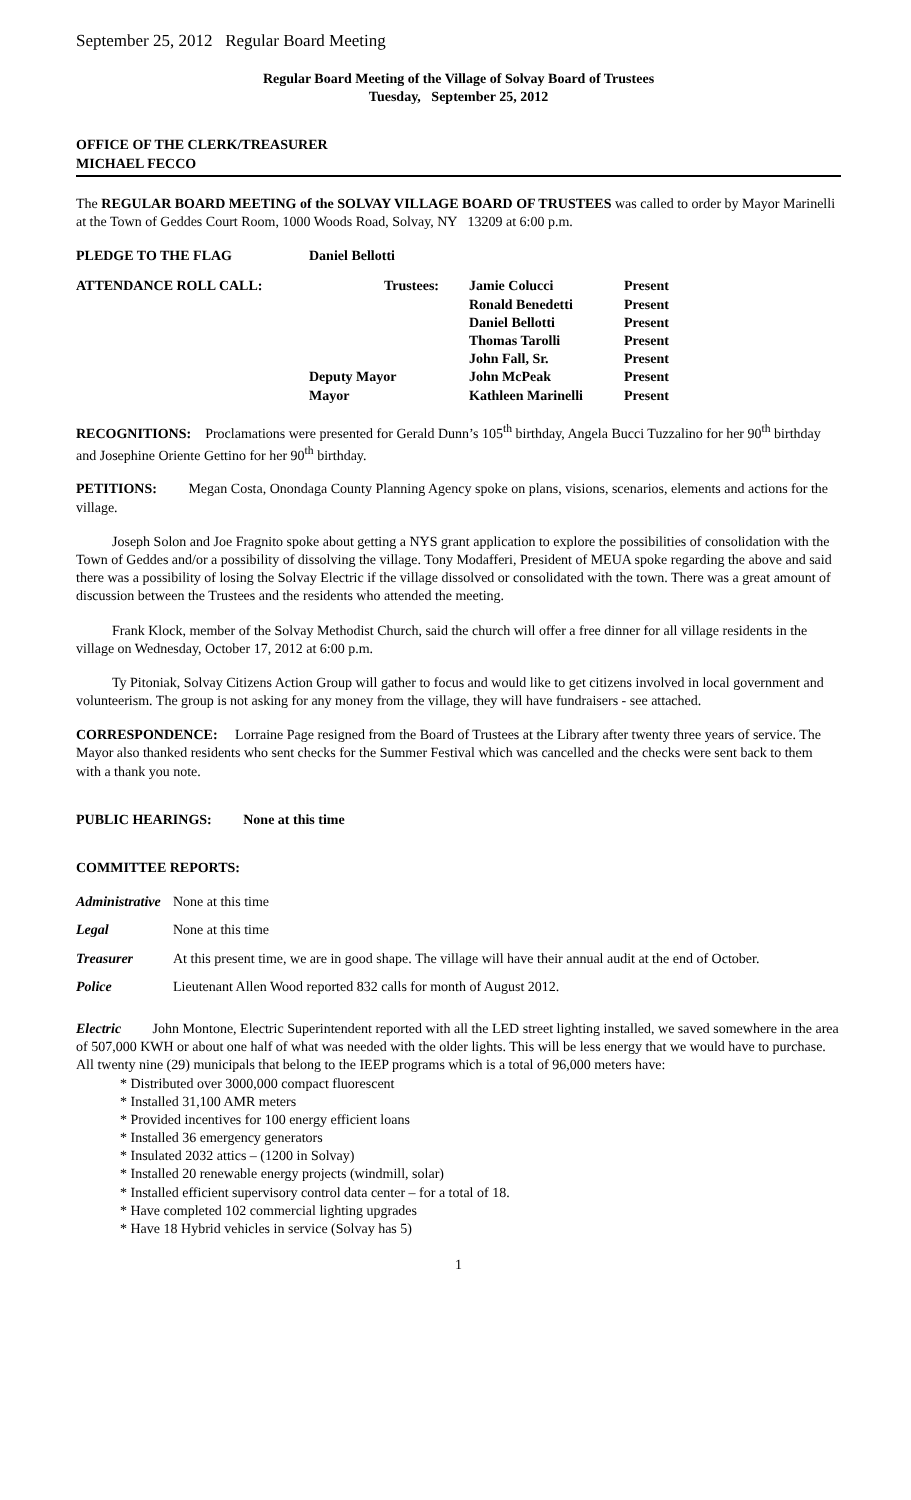September 25, 2012 Regular Board Meeting
Regular Board Meeting of the Village of Solvay Board of Trustees
Tuesday, September 25, 2012
OFFICE OF THE CLERK/TREASURER
MICHAEL FECCO
The REGULAR BOARD MEETING of the SOLVAY VILLAGE BOARD OF TRUSTEES was called to order by Mayor Marinelli at the Town of Geddes Court Room, 1000 Woods Road, Solvay, NY 13209 at 6:00 p.m.
| PLEDGE TO THE FLAG | Daniel Bellotti | | |
| ATTENDANCE ROLL CALL: | Trustees: | Jamie Colucci | Present |
| | | Ronald Benedetti | Present |
| | | Daniel Bellotti | Present |
| | | Thomas Tarolli | Present |
| | | John Fall, Sr. | Present |
| | Deputy Mayor | John McPeak | Present |
| | Mayor | Kathleen Marinelli | Present |
RECOGNITIONS: Proclamations were presented for Gerald Dunn’s 105<sup>th</sup> birthday, Angela Bucci Tuzzalino for her 90<sup>th</sup> birthday and Josephine Oriente Gettino for her 90<sup>th</sup> birthday.
PETITIONS: Megan Costa, Onondaga County Planning Agency spoke on plans, visions, scenarios, elements and actions for the village.
Joseph Solon and Joe Fragnito spoke about getting a NYS grant application to explore the possibilities of consolidation with the Town of Geddes and/or a possibility of dissolving the village. Tony Modafferi, President of MEUA spoke regarding the above and said there was a possibility of losing the Solvay Electric if the village dissolved or consolidated with the town. There was a great amount of discussion between the Trustees and the residents who attended the meeting.
Frank Klock, member of the Solvay Methodist Church, said the church will offer a free dinner for all village residents in the village on Wednesday, October 17, 2012 at 6:00 p.m.
Ty Pitoniak, Solvay Citizens Action Group will gather to focus and would like to get citizens involved in local government and volunteerism. The group is not asking for any money from the village, they will have fundraisers - see attached.
CORRESPONDENCE: Lorraine Page resigned from the Board of Trustees at the Library after twenty three years of service. The Mayor also thanked residents who sent checks for the Summer Festival which was cancelled and the checks were sent back to them with a thank you note.
PUBLIC HEARINGS: None at this time
COMMITTEE REPORTS:
| Administrative | None at this time |
| Legal | None at this time |
| Treasurer | At this present time, we are in good shape. The village will have their annual audit at the end of October. |
| Police | Lieutenant Allen Wood reported 832 calls for month of August 2012. |
Electric John Montone, Electric Superintendent reported with all the LED street lighting installed, we saved somewhere in the area of 507,000 KWH or about one half of what was needed with the older lights. This will be less energy that we would have to purchase.
All twenty nine (29) municipals that belong to the IEEP programs which is a total of 96,000 meters have:
* Distributed over 3000,000 compact fluorescent
* Installed 31,100 AMR meters
* Provided incentives for 100 energy efficient loans
* Installed 36 emergency generators
* Insulated 2032 attics – (1200 in Solvay)
* Installed 20 renewable energy projects (windmill, solar)
* Installed efficient supervisory control data center – for a total of 18.
* Have completed 102 commercial lighting upgrades
* Have 18 Hybrid vehicles in service (Solvay has 5)
1